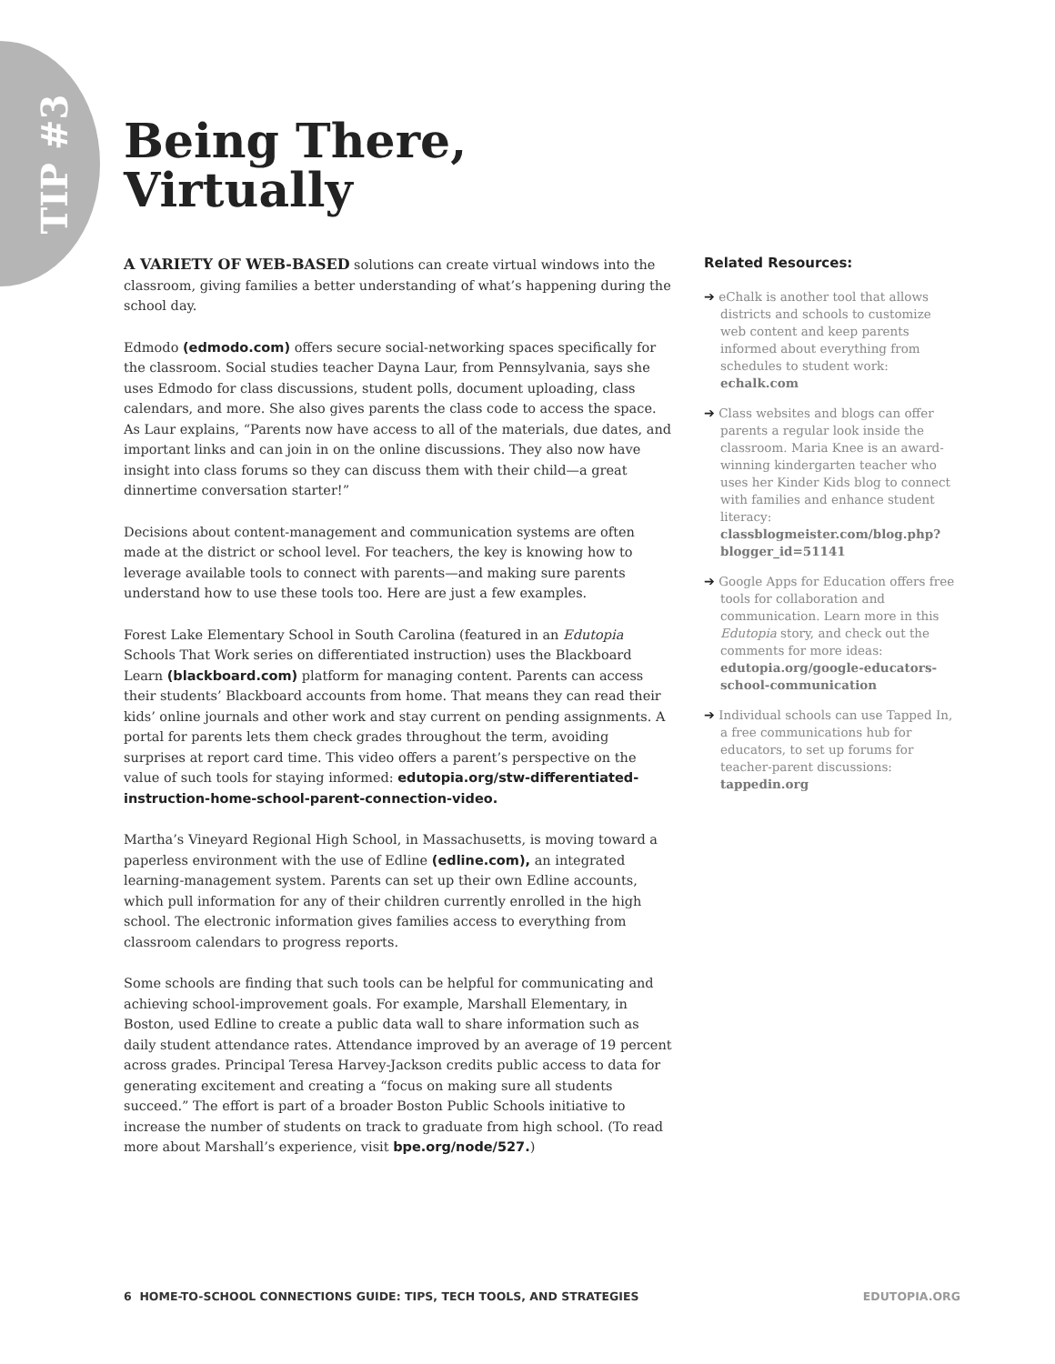TIP #3
Being There,
Virtually
A VARIETY OF WEB-BASED solutions can create virtual windows into the classroom, giving families a better understanding of what’s happening during the school day.
Edmodo (edmodo.com) offers secure social-networking spaces specifically for the classroom. Social studies teacher Dayna Laur, from Pennsylvania, says she uses Edmodo for class discussions, student polls, document uploading, class calendars, and more. She also gives parents the class code to access the space. As Laur explains, “Parents now have access to all of the materials, due dates, and important links and can join in on the online discussions. They also now have insight into class forums so they can discuss them with their child—a great dinnertime conversation starter!”
Decisions about content-management and communication systems are often made at the district or school level. For teachers, the key is knowing how to leverage available tools to connect with parents—and making sure parents understand how to use these tools too. Here are just a few examples.
Forest Lake Elementary School in South Carolina (featured in an Edutopia Schools That Work series on differentiated instruction) uses the Blackboard Learn (blackboard.com) platform for managing content. Parents can access their students’ Blackboard accounts from home. That means they can read their kids’ online journals and other work and stay current on pending assignments. A portal for parents lets them check grades throughout the term, avoiding surprises at report card time. This video offers a parent’s perspective on the value of such tools for staying informed: edutopia.org/stw-differentiated-instruction-home-school-parent-connection-video.
Martha’s Vineyard Regional High School, in Massachusetts, is moving toward a paperless environment with the use of Edline (edline.com), an integrated learning-management system. Parents can set up their own Edline accounts, which pull information for any of their children currently enrolled in the high school. The electronic information gives families access to everything from classroom calendars to progress reports.
Some schools are finding that such tools can be helpful for communicating and achieving school-improvement goals. For example, Marshall Elementary, in Boston, used Edline to create a public data wall to share information such as daily student attendance rates. Attendance improved by an average of 19 percent across grades. Principal Teresa Harvey-Jackson credits public access to data for generating excitement and creating a “focus on making sure all students succeed.” The effort is part of a broader Boston Public Schools initiative to increase the number of students on track to graduate from high school. (To read more about Marshall’s experience, visit bpe.org/node/527.)
Related Resources:
➔ eChalk is another tool that allows districts and schools to customize web content and keep parents informed about everything from schedules to student work: echalk.com
➔ Class websites and blogs can offer parents a regular look inside the classroom. Maria Knee is an award-winning kindergarten teacher who uses her Kinder Kids blog to connect with families and enhance student literacy: classblogmeister.com/blog.php?blogger_id=51141
➔ Google Apps for Education offers free tools for collaboration and communication. Learn more in this Edutopia story, and check out the comments for more ideas: edutopia.org/google-educators-school-communication
➔ Individual schools can use Tapped In, a free communications hub for educators, to set up forums for teacher-parent discussions: tappedin.org
6 HOME-TO-SCHOOL CONNECTIONS GUIDE: TIPS, TECH TOOLS, AND STRATEGIES EDUTOPIA.ORG